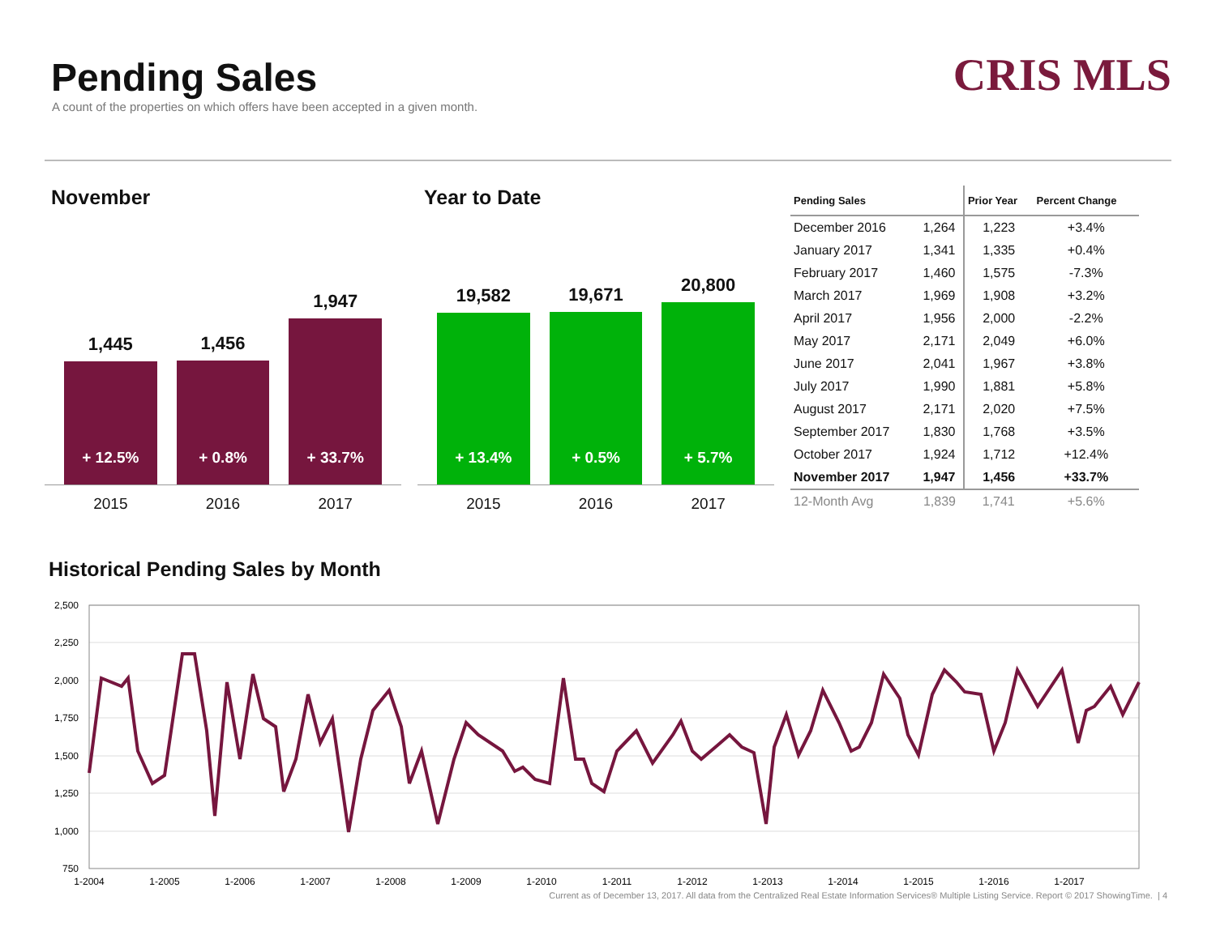Pending Sales
A count of the properties on which offers have been accepted in a given month.
CRIS MLS
November
1,445
+ 12.5%
1,456
+ 0.8%
1,947
+ 33.7%
2015 2016 2017
Year to Date
19,582
+ 13.4%
19,671
+ 0.5%
20,800
+ 5.7%
2015 2016 2017
| Pending Sales | | Prior Year | Percent Change |
| --- | --- | --- | --- |
| December 2016 | 1,264 | 1,223 | +3.4% |
| January 2017 | 1,341 | 1,335 | +0.4% |
| February 2017 | 1,460 | 1,575 | -7.3% |
| March 2017 | 1,969 | 1,908 | +3.2% |
| April 2017 | 1,956 | 2,000 | -2.2% |
| May 2017 | 2,171 | 2,049 | +6.0% |
| June 2017 | 2,041 | 1,967 | +3.8% |
| July 2017 | 1,990 | 1,881 | +5.8% |
| August 2017 | 2,171 | 2,020 | +7.5% |
| September 2017 | 1,830 | 1,768 | +3.5% |
| October 2017 | 1,924 | 1,712 | +12.4% |
| November 2017 | 1,947 | 1,456 | +33.7% |
| 12-Month Avg | 1,839 | 1,741 | +5.6% |
Historical Pending Sales by Month
2,500
2,250
2,000
1,750
1,500
1,250
1,000
750
1-2004
1-2005
1-2006
1-2007
1-2008
1-2009
1-2010
1-2011
1-2012
1-2013
1-2014
1-2015
1-2016
1-2017
Current as of December 13, 2017. All data from the Centralized Real Estate Information Services® Multiple Listing Service. Report © 2017 ShowingTime. | 4